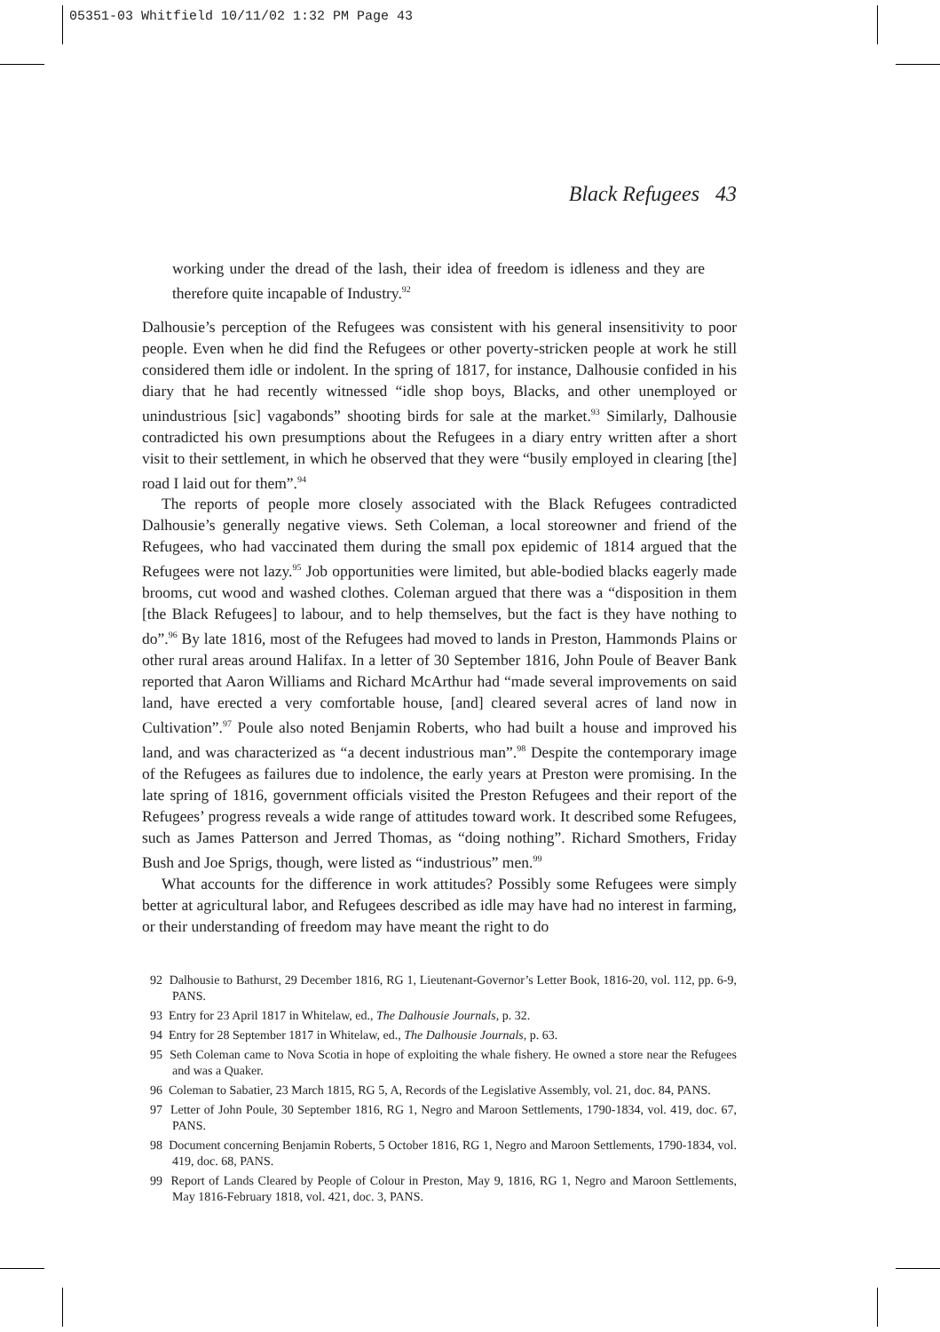05351-03 Whitfield 10/11/02 1:32 PM Page 43
Black Refugees 43
working under the dread of the lash, their idea of freedom is idleness and they are therefore quite incapable of Industry.<sup>92</sup>
Dalhousie’s perception of the Refugees was consistent with his general insensitivity to poor people. Even when he did find the Refugees or other poverty-stricken people at work he still considered them idle or indolent. In the spring of 1817, for instance, Dalhousie confided in his diary that he had recently witnessed “idle shop boys, Blacks, and other unemployed or unindustrious [sic] vagabonds” shooting birds for sale at the market.<sup>93</sup> Similarly, Dalhousie contradicted his own presumptions about the Refugees in a diary entry written after a short visit to their settlement, in which he observed that they were “busily employed in clearing [the] road I laid out for them”.<sup>94</sup>
The reports of people more closely associated with the Black Refugees contradicted Dalhousie’s generally negative views. Seth Coleman, a local storeowner and friend of the Refugees, who had vaccinated them during the small pox epidemic of 1814 argued that the Refugees were not lazy.<sup>95</sup> Job opportunities were limited, but able-bodied blacks eagerly made brooms, cut wood and washed clothes. Coleman argued that there was a “disposition in them [the Black Refugees] to labour, and to help themselves, but the fact is they have nothing to do”.<sup>96</sup> By late 1816, most of the Refugees had moved to lands in Preston, Hammonds Plains or other rural areas around Halifax. In a letter of 30 September 1816, John Poule of Beaver Bank reported that Aaron Williams and Richard McArthur had “made several improvements on said land, have erected a very comfortable house, [and] cleared several acres of land now in Cultivation”.<sup>97</sup> Poule also noted Benjamin Roberts, who had built a house and improved his land, and was characterized as “a decent industrious man”.<sup>98</sup> Despite the contemporary image of the Refugees as failures due to indolence, the early years at Preston were promising. In the late spring of 1816, government officials visited the Preston Refugees and their report of the Refugees’ progress reveals a wide range of attitudes toward work. It described some Refugees, such as James Patterson and Jerred Thomas, as “doing nothing”. Richard Smothers, Friday Bush and Joe Sprigs, though, were listed as “industrious” men.<sup>99</sup>
What accounts for the difference in work attitudes? Possibly some Refugees were simply better at agricultural labor, and Refugees described as idle may have had no interest in farming, or their understanding of freedom may have meant the right to do
92 Dalhousie to Bathurst, 29 December 1816, RG 1, Lieutenant-Governor’s Letter Book, 1816-20, vol. 112, pp. 6-9, PANS.
93 Entry for 23 April 1817 in Whitelaw, ed., The Dalhousie Journals, p. 32.
94 Entry for 28 September 1817 in Whitelaw, ed., The Dalhousie Journals, p. 63.
95 Seth Coleman came to Nova Scotia in hope of exploiting the whale fishery. He owned a store near the Refugees and was a Quaker.
96 Coleman to Sabatier, 23 March 1815, RG 5, A, Records of the Legislative Assembly, vol. 21, doc. 84, PANS.
97 Letter of John Poule, 30 September 1816, RG 1, Negro and Maroon Settlements, 1790-1834, vol. 419, doc. 67, PANS.
98 Document concerning Benjamin Roberts, 5 October 1816, RG 1, Negro and Maroon Settlements, 1790-1834, vol. 419, doc. 68, PANS.
99 Report of Lands Cleared by People of Colour in Preston, May 9, 1816, RG 1, Negro and Maroon Settlements, May 1816-February 1818, vol. 421, doc. 3, PANS.